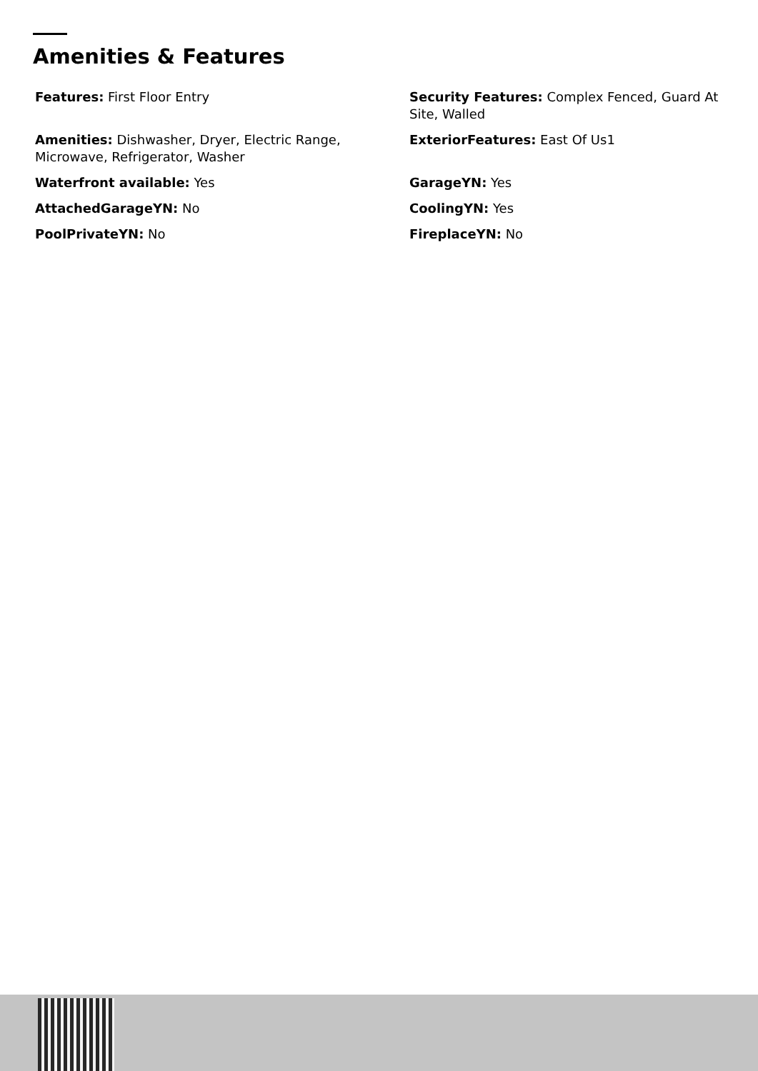Amenities & Features
Features: First Floor Entry
Security Features: Complex Fenced, Guard At Site, Walled
Amenities: Dishwasher, Dryer, Electric Range, Microwave, Refrigerator, Washer
ExteriorFeatures: East Of Us1
Waterfront available: Yes
GarageYN: Yes
AttachedGarageYN: No
CoolingYN: Yes
PoolPrivateYN: No
FireplaceYN: No